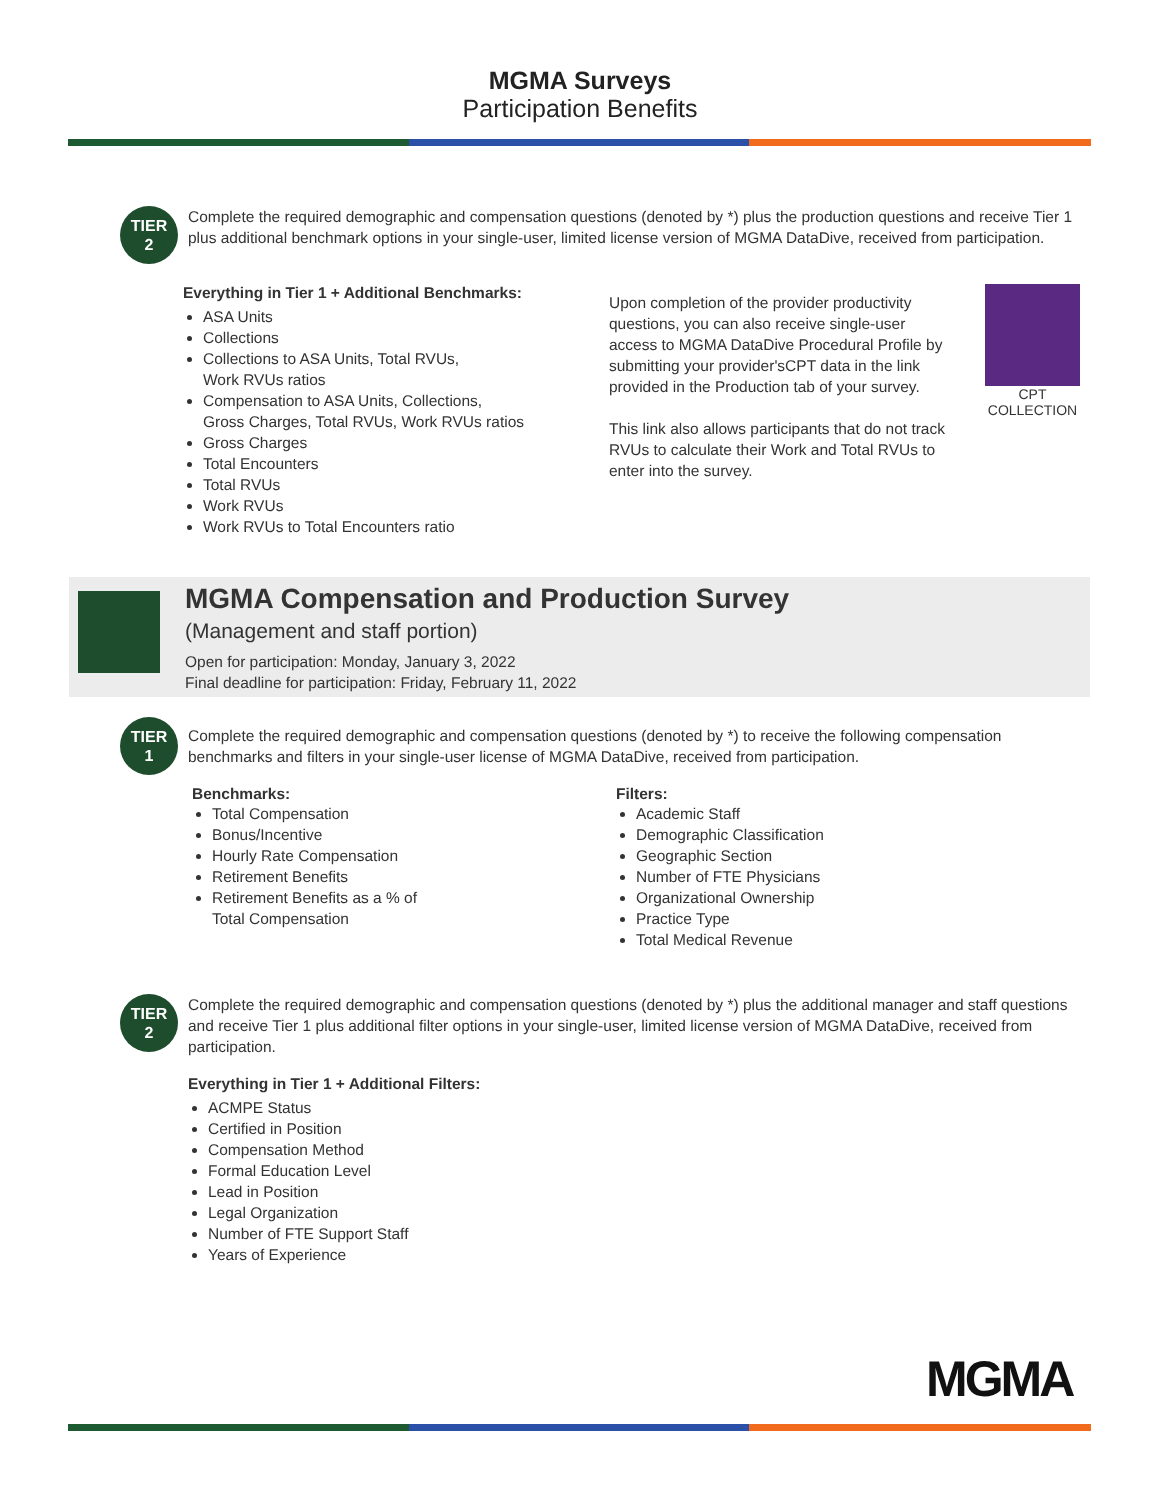MGMA Surveys
Participation Benefits
TIER
2
Complete the required demographic and compensation questions (denoted by *) plus the production questions and receive Tier 1 plus additional benchmark options in your single-user, limited license version of MGMA DataDive, received from participation.
Everything in Tier 1 + Additional Benchmarks:
ASA Units
Collections
Collections to ASA Units, Total RVUs,
Work RVUs ratios
Compensation to ASA Units, Collections,
Gross Charges, Total RVUs, Work RVUs ratios
Gross Charges
Total Encounters
Total RVUs
Work RVUs
Work RVUs to Total Encounters ratio
Upon completion of the provider productivity questions, you can also receive single-user access to MGMA DataDive Procedural Profile by submitting your provider'sCPT data in the link provided in the Production tab of your survey.
This link also allows participants that do not track RVUs to calculate their Work and Total RVUs to enter into the survey.
CPT
COLLECTION
MGMA Compensation and Production Survey
(Management and staff portion)
Open for participation: Monday, January 3, 2022
Final deadline for participation: Friday, February 11, 2022
TIER
1
Complete the required demographic and compensation questions (denoted by *) to receive the following compensation benchmarks and filters in your single-user license of MGMA DataDive, received from participation.
Benchmarks:
Total Compensation
Bonus/Incentive
Hourly Rate Compensation
Retirement Benefits
Retirement Benefits as a % of
Total Compensation
Filters:
Academic Staff
Demographic Classification
Geographic Section
Number of FTE Physicians
Organizational Ownership
Practice Type
Total Medical Revenue
TIER
2
Complete the required demographic and compensation questions (denoted by *) plus the additional manager and staff questions and receive Tier 1 plus additional filter options in your single-user, limited license version of MGMA DataDive, received from participation.
Everything in Tier 1 + Additional Filters:
ACMPE Status
Certified in Position
Compensation Method
Formal Education Level
Lead in Position
Legal Organization
Number of FTE Support Staff
Years of Experience
MGMA